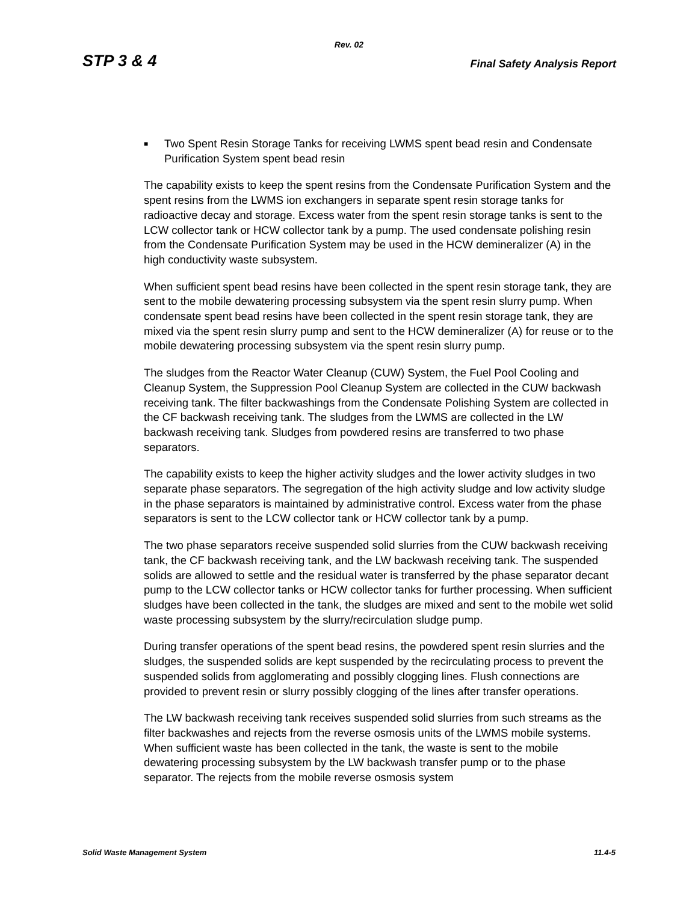Rev. 02
STP 3 & 4 Final Safety Analysis Report
■ Two Spent Resin Storage Tanks for receiving LWMS spent bead resin and Condensate Purification System spent bead resin
The capability exists to keep the spent resins from the Condensate Purification System and the spent resins from the LWMS ion exchangers in separate spent resin storage tanks for radioactive decay and storage. Excess water from the spent resin storage tanks is sent to the LCW collector tank or HCW collector tank by a pump. The used condensate polishing resin from the Condensate Purification System may be used in the HCW demineralizer (A) in the high conductivity waste subsystem.
When sufficient spent bead resins have been collected in the spent resin storage tank, they are sent to the mobile dewatering processing subsystem via the spent resin slurry pump. When condensate spent bead resins have been collected in the spent resin storage tank, they are mixed via the spent resin slurry pump and sent to the HCW demineralizer (A) for reuse or to the mobile dewatering processing subsystem via the spent resin slurry pump.
The sludges from the Reactor Water Cleanup (CUW) System, the Fuel Pool Cooling and Cleanup System, the Suppression Pool Cleanup System are collected in the CUW backwash receiving tank. The filter backwashings from the Condensate Polishing System are collected in the CF backwash receiving tank. The sludges from the LWMS are collected in the LW backwash receiving tank. Sludges from powdered resins are transferred to two phase separators.
The capability exists to keep the higher activity sludges and the lower activity sludges in two separate phase separators. The segregation of the high activity sludge and low activity sludge in the phase separators is maintained by administrative control. Excess water from the phase separators is sent to the LCW collector tank or HCW collector tank by a pump.
The two phase separators receive suspended solid slurries from the CUW backwash receiving tank, the CF backwash receiving tank, and the LW backwash receiving tank. The suspended solids are allowed to settle and the residual water is transferred by the phase separator decant pump to the LCW collector tanks or HCW collector tanks for further processing. When sufficient sludges have been collected in the tank, the sludges are mixed and sent to the mobile wet solid waste processing subsystem by the slurry/recirculation sludge pump.
During transfer operations of the spent bead resins, the powdered spent resin slurries and the sludges, the suspended solids are kept suspended by the recirculating process to prevent the suspended solids from agglomerating and possibly clogging lines. Flush connections are provided to prevent resin or slurry possibly clogging of the lines after transfer operations.
The LW backwash receiving tank receives suspended solid slurries from such streams as the filter backwashes and rejects from the reverse osmosis units of the LWMS mobile systems. When sufficient waste has been collected in the tank, the waste is sent to the mobile dewatering processing subsystem by the LW backwash transfer pump or to the phase separator. The rejects from the mobile reverse osmosis system
Solid Waste Management System 11.4-5